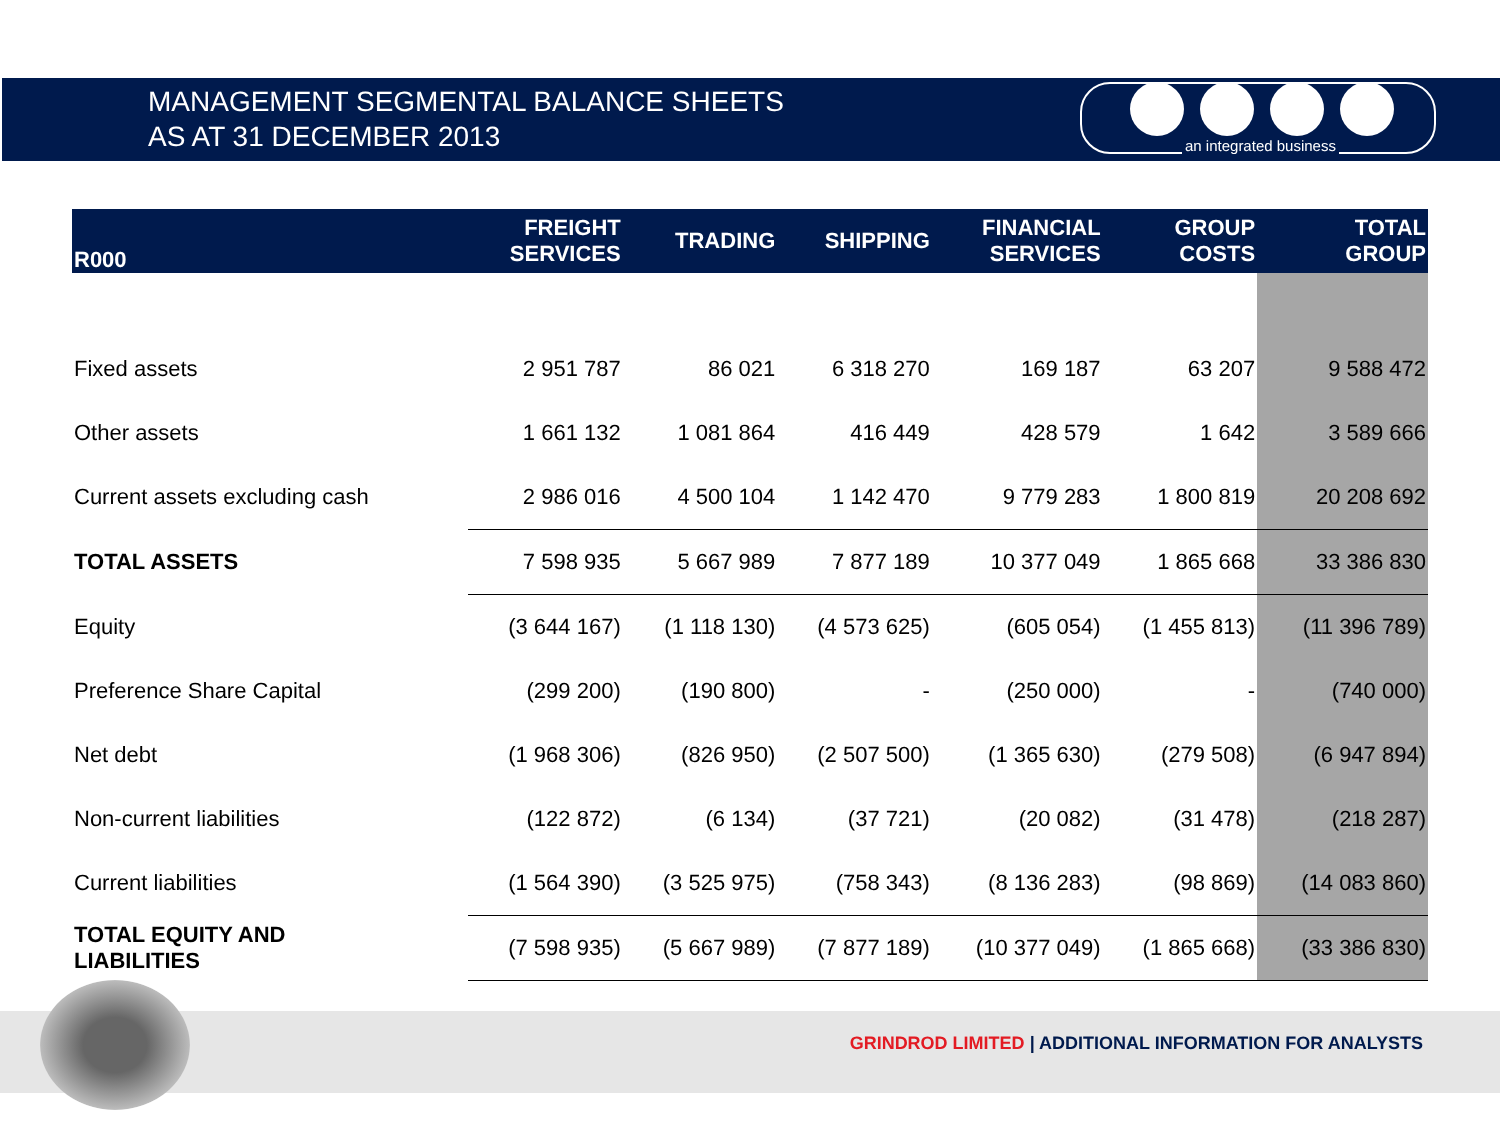MANAGEMENT SEGMENTAL BALANCE SHEETS
AS AT 31 DECEMBER 2013
an integrated business
| R000 | FREIGHT SERVICES | TRADING | SHIPPING | FINANCIAL SERVICES | GROUP COSTS | TOTAL GROUP |
| --- | --- | --- | --- | --- | --- | --- |
| Fixed assets | 2 951 787 | 86 021 | 6 318 270 | 169 187 | 63 207 | 9 588 472 |
| Other assets | 1 661 132 | 1 081 864 | 416 449 | 428 579 | 1 642 | 3 589 666 |
| Current assets excluding cash | 2 986 016 | 4 500 104 | 1 142 470 | 9 779 283 | 1 800 819 | 20 208 692 |
| TOTAL ASSETS | 7 598 935 | 5 667 989 | 7 877 189 | 10 377 049 | 1 865 668 | 33 386 830 |
| Equity | (3 644 167) | (1 118 130) | (4 573 625) | (605 054) | (1 455 813) | (11 396 789) |
| Preference Share Capital | (299 200) | (190 800) | - | (250 000) | - | (740 000) |
| Net debt | (1 968 306) | (826 950) | (2 507 500) | (1 365 630) | (279 508) | (6 947 894) |
| Non-current liabilities | (122 872) | (6 134) | (37 721) | (20 082) | (31 478) | (218 287) |
| Current liabilities | (1 564 390) | (3 525 975) | (758 343) | (8 136 283) | (98 869) | (14 083 860) |
| TOTAL EQUITY AND LIABILITIES | (7 598 935) | (5 667 989) | (7 877 189) | (10 377 049) | (1 865 668) | (33 386 830) |
GRINDROD LIMITED | ADDITIONAL INFORMATION FOR ANALYSTS